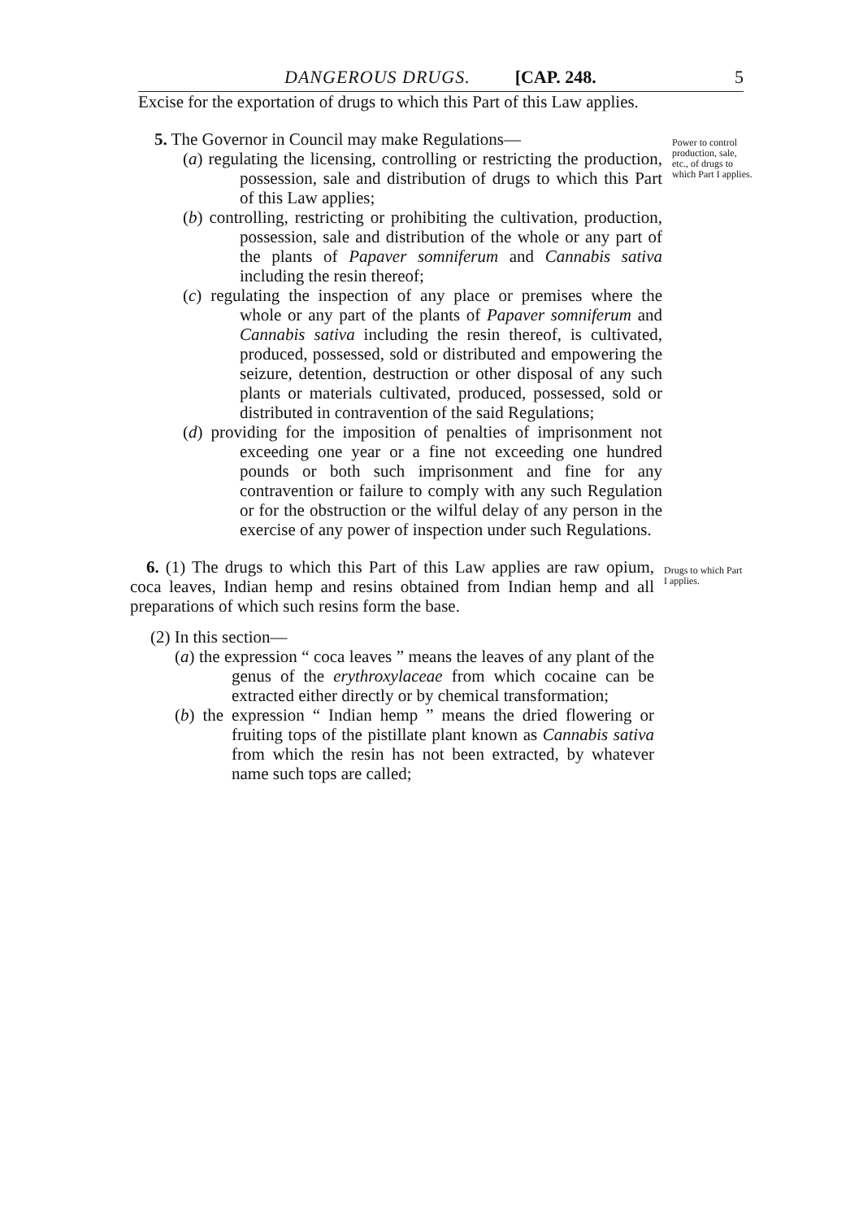DANGEROUS DRUGS. [CAP. 248. 5
Excise for the exportation of drugs to which this Part of this Law applies.
5. The Governor in Council may make Regulations—
(a) regulating the licensing, controlling or restricting the production, possession, sale and distribution of drugs to which this Part of this Law applies;
(b) controlling, restricting or prohibiting the cultivation, production, possession, sale and distribution of the whole or any part of the plants of Papaver somniferum and Cannabis sativa including the resin thereof;
(c) regulating the inspection of any place or premises where the whole or any part of the plants of Papaver somniferum and Cannabis sativa including the resin thereof, is cultivated, produced, possessed, sold or distributed and empowering the seizure, detention, destruction or other disposal of any such plants or materials cultivated, produced, possessed, sold or distributed in contravention of the said Regulations;
(d) providing for the imposition of penalties of imprisonment not exceeding one year or a fine not exceeding one hundred pounds or both such imprisonment and fine for any contravention or failure to comply with any such Regulation or for the obstruction or the wilful delay of any person in the exercise of any power of inspection under such Regulations.
Power to control production, sale, etc., of drugs to which Part I applies.
6. (1) The drugs to which this Part of this Law applies are raw opium, coca leaves, Indian hemp and resins obtained from Indian hemp and all preparations of which such resins form the base.
(2) In this section—
(a) the expression “ coca leaves ” means the leaves of any plant of the genus of the erythroxylaceae from which cocaine can be extracted either directly or by chemical transformation;
(b) the expression “ Indian hemp ” means the dried flowering or fruiting tops of the pistillate plant known as Cannabis sativa from which the resin has not been extracted, by whatever name such tops are called;
Drugs to which Part I applies.